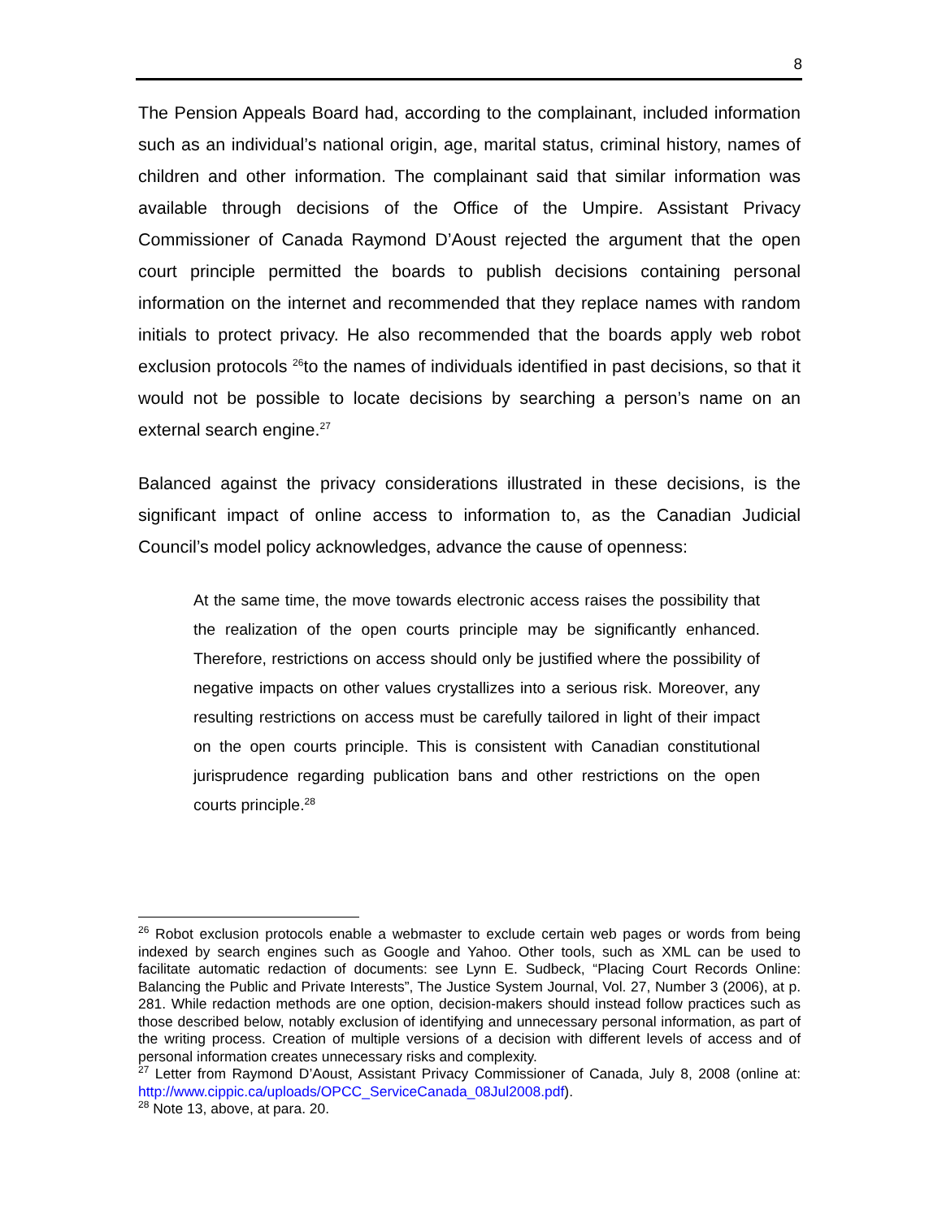8
The Pension Appeals Board had, according to the complainant, included information such as an individual’s national origin, age, marital status, criminal history, names of children and other information. The complainant said that similar information was available through decisions of the Office of the Umpire. Assistant Privacy Commissioner of Canada Raymond D’Aoust rejected the argument that the open court principle permitted the boards to publish decisions containing personal information on the internet and recommended that they replace names with random initials to protect privacy. He also recommended that the boards apply web robot exclusion protocols <sup>26</sup>to the names of individuals identified in past decisions, so that it would not be possible to locate decisions by searching a person’s name on an external search engine.<sup>27</sup>
Balanced against the privacy considerations illustrated in these decisions, is the significant impact of online access to information to, as the Canadian Judicial Council’s model policy acknowledges, advance the cause of openness:
At the same time, the move towards electronic access raises the possibility that the realization of the open courts principle may be significantly enhanced. Therefore, restrictions on access should only be justified where the possibility of negative impacts on other values crystallizes into a serious risk. Moreover, any resulting restrictions on access must be carefully tailored in light of their impact on the open courts principle. This is consistent with Canadian constitutional jurisprudence regarding publication bans and other restrictions on the open courts principle.<sup>28</sup>
<sup>26</sup> Robot exclusion protocols enable a webmaster to exclude certain web pages or words from being indexed by search engines such as Google and Yahoo. Other tools, such as XML can be used to facilitate automatic redaction of documents: see Lynn E. Sudbeck, “Placing Court Records Online: Balancing the Public and Private Interests”, The Justice System Journal, Vol. 27, Number 3 (2006), at p. 281. While redaction methods are one option, decision-makers should instead follow practices such as those described below, notably exclusion of identifying and unnecessary personal information, as part of the writing process. Creation of multiple versions of a decision with different levels of access and of personal information creates unnecessary risks and complexity.
<sup>27</sup> Letter from Raymond D’Aoust, Assistant Privacy Commissioner of Canada, July 8, 2008 (online at: http://www.cippic.ca/uploads/OPCC_ServiceCanada_08Jul2008.pdf).
<sup>28</sup> Note 13, above, at para. 20.